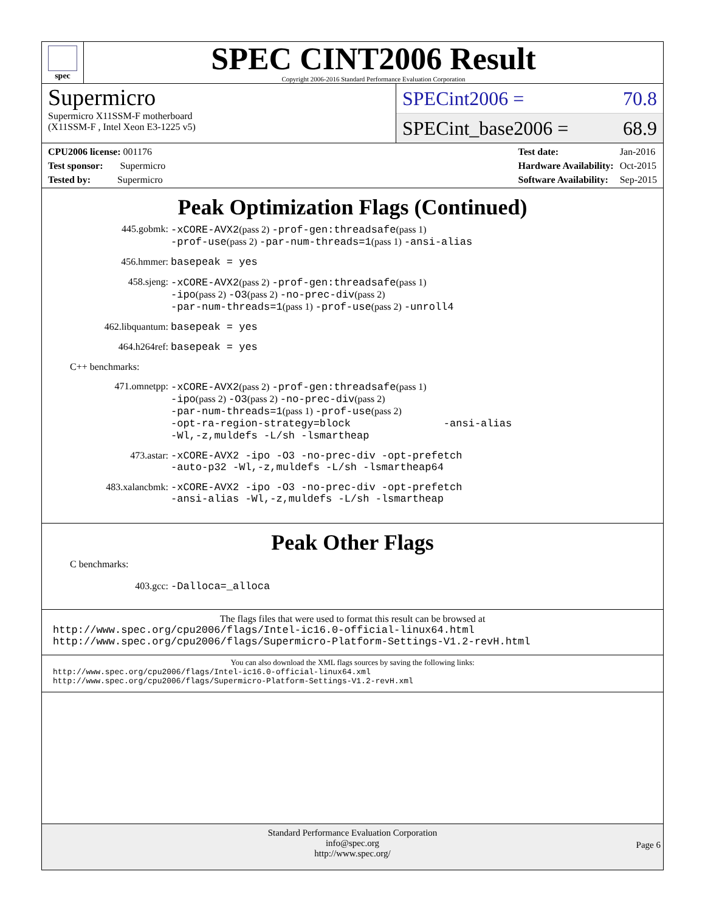spec
SPEC CINT2006 Result
Copyright 2006-2016 Standard Performance Evaluation Corporation
Supermicro
Supermicro X11SSM-F motherboard
(X11SSM-F , Intel Xeon E3-1225 v5)
SPECint2006 = 70.8
SPECint_base2006 = 68.9
| CPU2006 license: 001176 |
| Test sponsor: Supermicro |
| Tested by: Supermicro |
| Test date: | Jan-2016 |
| Hardware Availability: | Oct-2015 |
| Software Availability: | Sep-2015 |
Peak Optimization Flags (Continued)
445.gobmk:
-xCORE-AVX2(pass 2) -prof-gen:threadsafe(pass 1)
-prof-use(pass 2) -par-num-threads=1(pass 1) -ansi-alias
456.hmmer:
basepeak = yes
458.sjeng:
-xCORE-AVX2(pass 2) -prof-gen:threadsafe(pass 1)
-ipo(pass 2) -O3(pass 2) -no-prec-div(pass 2)
-par-num-threads=1(pass 1) -prof-use(pass 2) -unroll4
462.libquantum:
basepeak = yes
464.h264ref:
basepeak = yes
C++ benchmarks:
471.omnetpp:
-xCORE-AVX2(pass 2) -prof-gen:threadsafe(pass 1)
-ipo(pass 2) -O3(pass 2) -no-prec-div(pass 2)
-par-num-threads=1(pass 1) -prof-use(pass 2)
-opt-ra-region-strategy=block -ansi-alias
-Wl,-z,muldefs -L/sh -lsmartheap
473.astar:
-xCORE-AVX2 -ipo -O3 -no-prec-div -opt-prefetch
-auto-p32 -Wl,-z,muldefs -L/sh -lsmartheap64
483.xalancbmk:
-xCORE-AVX2 -ipo -O3 -no-prec-div -opt-prefetch
-ansi-alias -Wl,-z,muldefs -L/sh -lsmartheap
Peak Other Flags
C benchmarks:
403.gcc:
-Dalloca=_alloca
The flags files that were used to format this result can be browsed at
http://www.spec.org/cpu2006/flags/Intel-ic16.0-official-linux64.html
http://www.spec.org/cpu2006/flags/Supermicro-Platform-Settings-V1.2-revH.html
You can also download the XML flags sources by saving the following links:
http://www.spec.org/cpu2006/flags/Intel-ic16.0-official-linux64.xml
http://www.spec.org/cpu2006/flags/Supermicro-Platform-Settings-V1.2-revH.xml
Standard Performance Evaluation Corporation
info@spec.org
http://www.spec.org/
Page 6